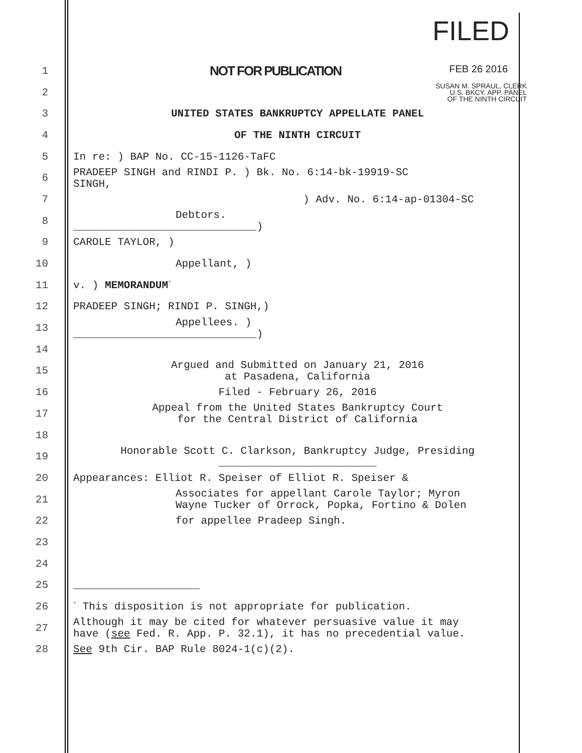FILED
1 NOT FOR PUBLICATION FEB 26 2016
2 SUSAN M. SPRAUL, CLERK
U.S. BKCY. APP. PANEL
OF THE NINTH CIRCUIT
3 UNITED STATES BANKRUPTCY APPELLATE PANEL
4 OF THE NINTH CIRCUIT
5 In re: ) BAP No. CC-15-1126-TaFC
6 PRADEEP SINGH and RINDI P. ) Bk. No. 6:14-bk-19919-SC
SINGH,
7) Adv. No. 6:14-ap-01304-SC
8 Debtors.
_____________________________)
9 CAROLE TAYLOR, )
10 Appellant, )
11 v. ) MEMORANDUM<sup>*</sup>
12 PRADEEP SINGH; RINDI P. SINGH,)
13 Appellees. )
_____________________________)
14
15 Argued and Submitted on January 21, 2016
at Pasadena, California
16 Filed - February 26, 2016
17 Appeal from the United States Bankruptcy Court
for the Central District of California
18
19 Honorable Scott C. Clarkson, Bankruptcy Judge, Presiding
_________________________
20 Appearances: Elliot R. Speiser of Elliot R. Speiser &
21 Associates for appellant Carole Taylor; Myron
Wayne Tucker of Orrock, Popka, Fortino & Dolen
22 for appellee Pradeep Singh.
23
24
25 ____________________
26 <sup>*</sup> This disposition is not appropriate for publication.
27 Although it may be cited for whatever persuasive value it may
have (see Fed. R. App. P. 32.1), it has no precedential value.
28 See 9th Cir. BAP Rule 8024-1(c)(2).